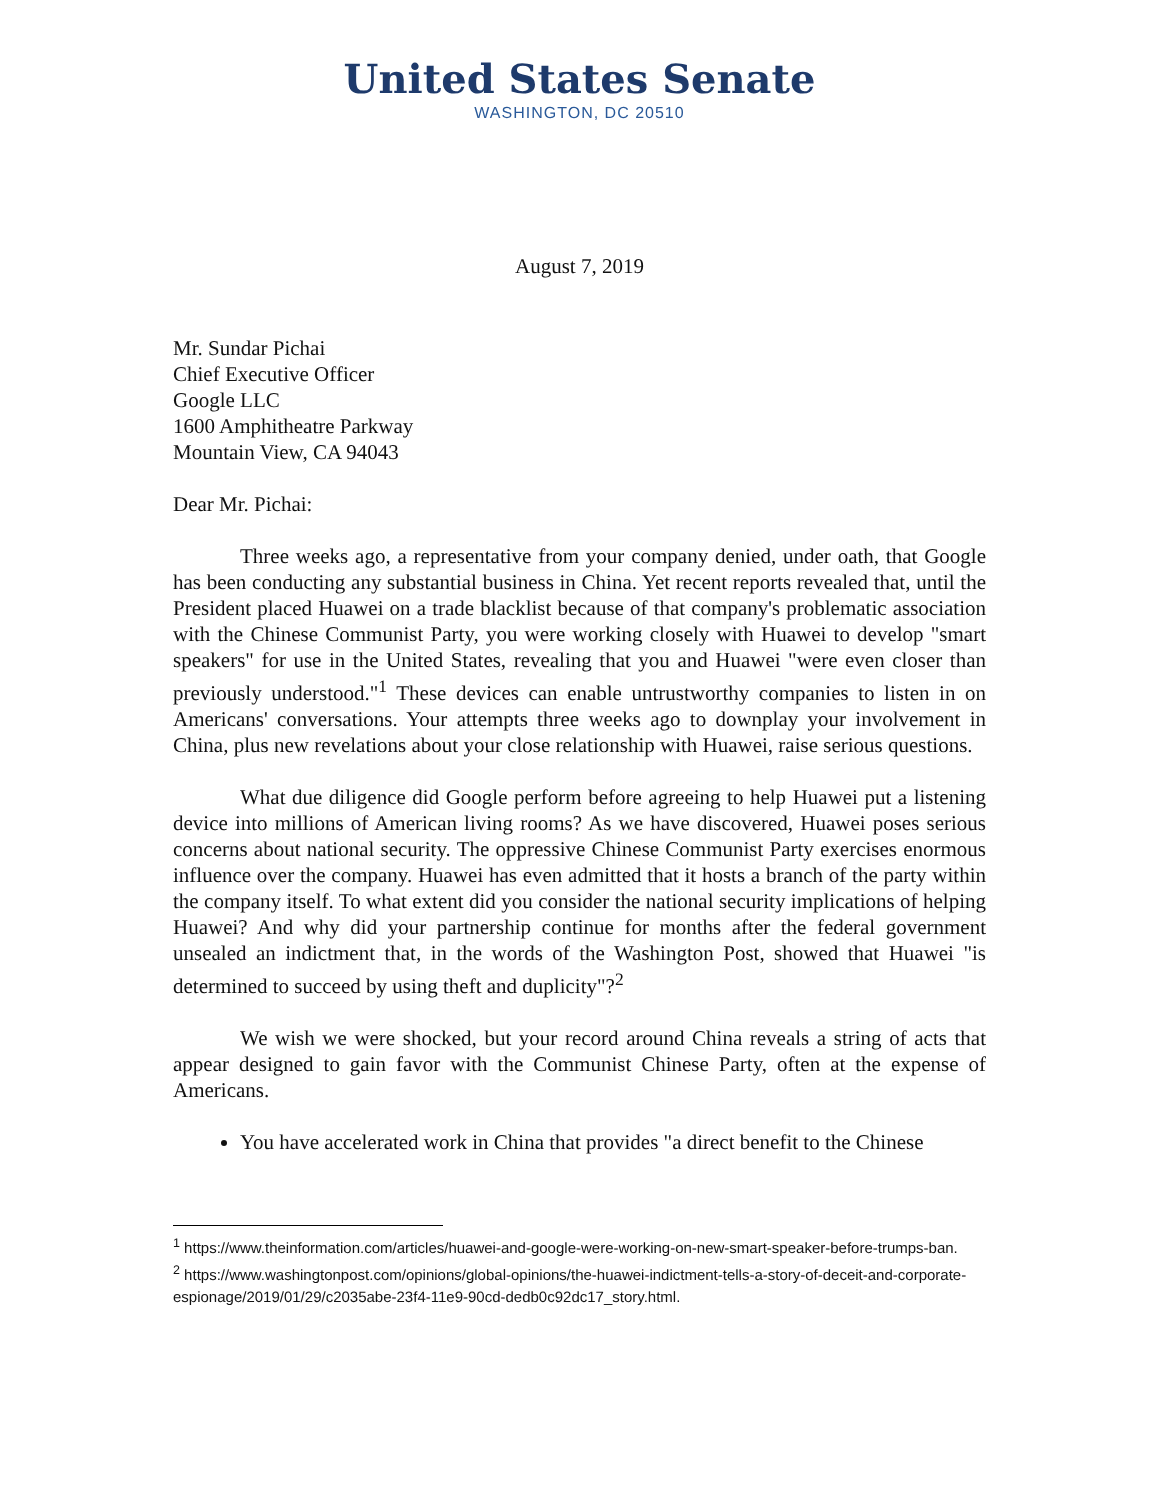United States Senate
WASHINGTON, DC 20510
August 7, 2019
Mr. Sundar Pichai
Chief Executive Officer
Google LLC
1600 Amphitheatre Parkway
Mountain View, CA 94043
Dear Mr. Pichai:
Three weeks ago, a representative from your company denied, under oath, that Google has been conducting any substantial business in China. Yet recent reports revealed that, until the President placed Huawei on a trade blacklist because of that company's problematic association with the Chinese Communist Party, you were working closely with Huawei to develop "smart speakers" for use in the United States, revealing that you and Huawei "were even closer than previously understood."<sup>1</sup> These devices can enable untrustworthy companies to listen in on Americans' conversations. Your attempts three weeks ago to downplay your involvement in China, plus new revelations about your close relationship with Huawei, raise serious questions.
What due diligence did Google perform before agreeing to help Huawei put a listening device into millions of American living rooms? As we have discovered, Huawei poses serious concerns about national security. The oppressive Chinese Communist Party exercises enormous influence over the company. Huawei has even admitted that it hosts a branch of the party within the company itself. To what extent did you consider the national security implications of helping Huawei? And why did your partnership continue for months after the federal government unsealed an indictment that, in the words of the Washington Post, showed that Huawei "is determined to succeed by using theft and duplicity"?<sup>2</sup>
We wish we were shocked, but your record around China reveals a string of acts that appear designed to gain favor with the Communist Chinese Party, often at the expense of Americans.
You have accelerated work in China that provides "a direct benefit to the Chinese
<sup>1</sup> https://www.theinformation.com/articles/huawei-and-google-were-working-on-new-smart-speaker-before-trumps-ban.
<sup>2</sup> https://www.washingtonpost.com/opinions/global-opinions/the-huawei-indictment-tells-a-story-of-deceit-and-corporate-espionage/2019/01/29/c2035abe-23f4-11e9-90cd-dedb0c92dc17_story.html.